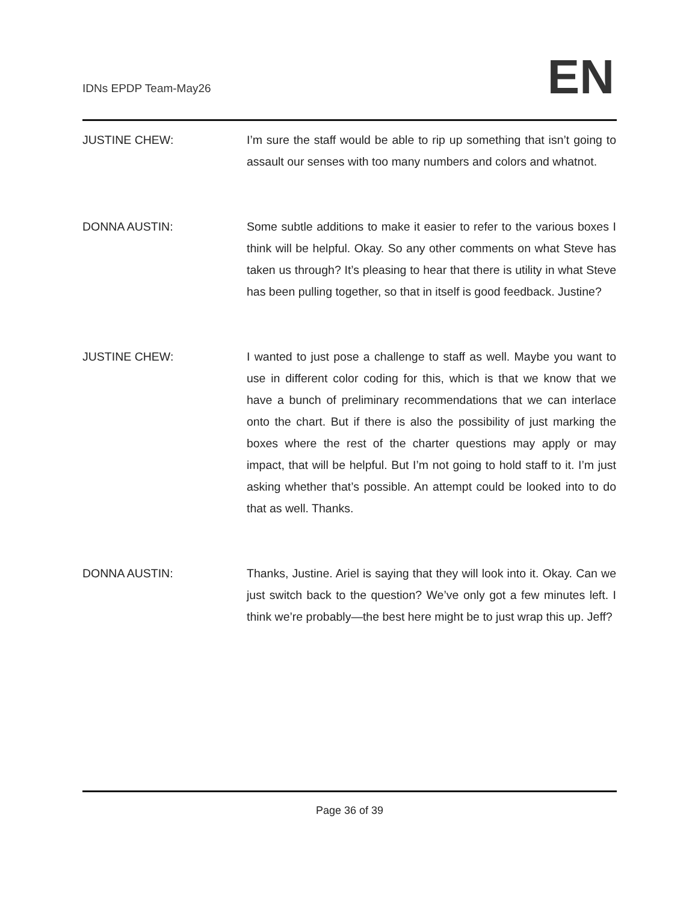IDNs EPDP Team-May26 EN
JUSTINE CHEW: I’m sure the staff would be able to rip up something that isn’t going to assault our senses with too many numbers and colors and whatnot.
DONNA AUSTIN: Some subtle additions to make it easier to refer to the various boxes I think will be helpful. Okay. So any other comments on what Steve has taken us through? It’s pleasing to hear that there is utility in what Steve has been pulling together, so that in itself is good feedback. Justine?
JUSTINE CHEW: I wanted to just pose a challenge to staff as well. Maybe you want to use in different color coding for this, which is that we know that we have a bunch of preliminary recommendations that we can interlace onto the chart. But if there is also the possibility of just marking the boxes where the rest of the charter questions may apply or may impact, that will be helpful. But I’m not going to hold staff to it. I’m just asking whether that’s possible. An attempt could be looked into to do that as well. Thanks.
DONNA AUSTIN: Thanks, Justine. Ariel is saying that they will look into it. Okay. Can we just switch back to the question? We’ve only got a few minutes left. I think we’re probably—the best here might be to just wrap this up. Jeff?
Page 36 of 39